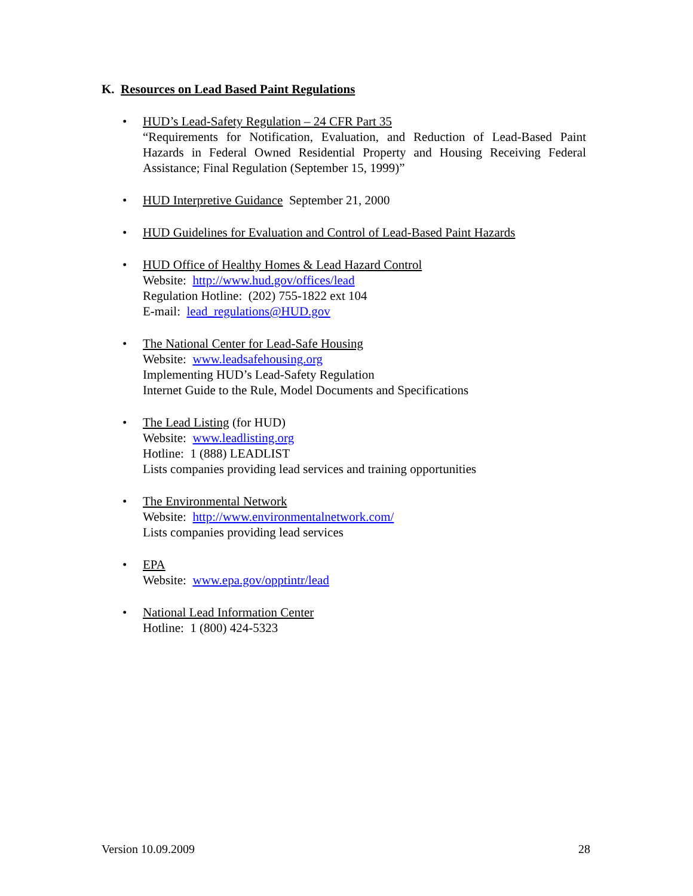K. Resources on Lead Based Paint Regulations
• HUD’s Lead-Safety Regulation – 24 CFR Part 35
“Requirements for Notification, Evaluation, and Reduction of Lead-Based Paint Hazards in Federal Owned Residential Property and Housing Receiving Federal Assistance; Final Regulation (September 15, 1999)”
• HUD Interpretive Guidance September 21, 2000
• HUD Guidelines for Evaluation and Control of Lead-Based Paint Hazards
• HUD Office of Healthy Homes & Lead Hazard Control
Website: http://www.hud.gov/offices/lead
Regulation Hotline: (202) 755-1822 ext 104
E-mail: lead_regulations@HUD.gov
• The National Center for Lead-Safe Housing
Website: www.leadsafehousing.org
Implementing HUD’s Lead-Safety Regulation
Internet Guide to the Rule, Model Documents and Specifications
• The Lead Listing (for HUD)
Website: www.leadlisting.org
Hotline: 1 (888) LEADLIST
Lists companies providing lead services and training opportunities
• The Environmental Network
Website: http://www.environmentalnetwork.com/
Lists companies providing lead services
• EPA
Website: www.epa.gov/opptintr/lead
• National Lead Information Center
Hotline: 1 (800) 424-5323
Version 10.09.2009 28